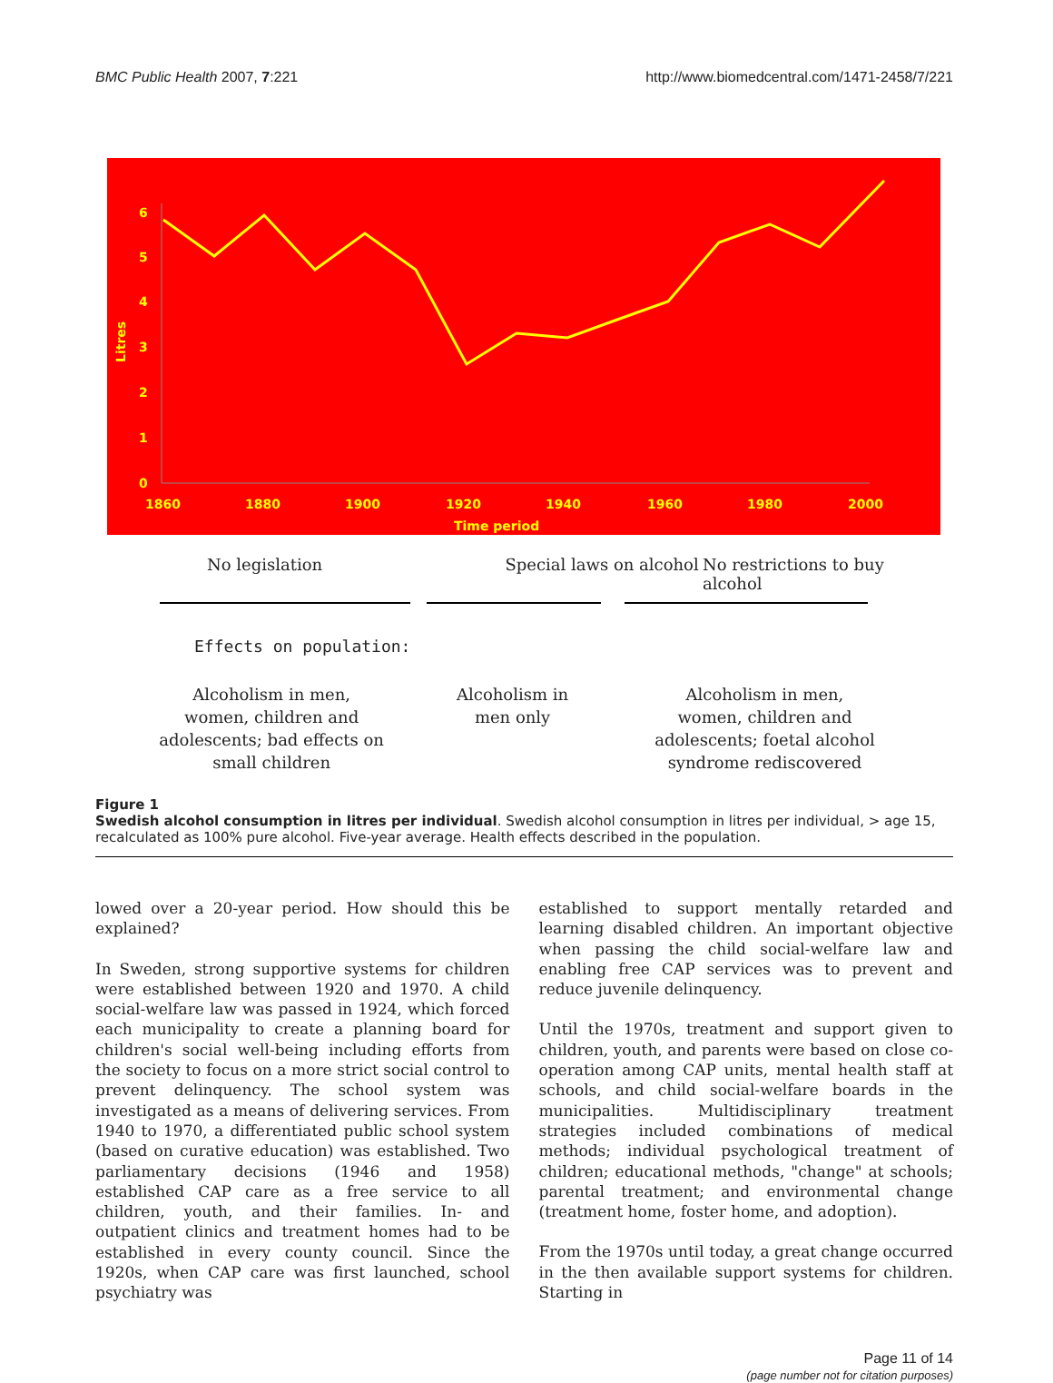BMC Public Health 2007, 7:221 http://www.biomedcentral.com/1471-2458/7/221
Litres
6
5
4
3
2
1
0
1860
1880
1900
1920
1940
1960
1980
2000
Time period
No legislation Special laws on alcohol
No restrictions to buy alcohol
Effects on population:
Alcoholism in men,
women, children and
adolescents; bad effects on
small children
Alcoholism in
men only
Alcoholism in men,
women, children and
adolescents; foetal alcohol
syndrome rediscovered
Figure 1
Swedish alcohol consumption in litres per individual. Swedish alcohol consumption in litres per individual, > age 15, recalculated as 100% pure alcohol. Five-year average. Health effects described in the population.
lowed over a 20-year period. How should this be explained?
In Sweden, strong supportive systems for children were established between 1920 and 1970. A child social-welfare law was passed in 1924, which forced each municipality to create a planning board for children's social well-being including efforts from the society to focus on a more strict social control to prevent delinquency. The school system was investigated as a means of delivering services. From 1940 to 1970, a differentiated public school system (based on curative education) was established. Two parliamentary decisions (1946 and 1958) established CAP care as a free service to all children, youth, and their families. In- and outpatient clinics and treatment homes had to be established in every county council. Since the 1920s, when CAP care was first launched, school psychiatry was
established to support mentally retarded and learning disabled children. An important objective when passing the child social-welfare law and enabling free CAP services was to prevent and reduce juvenile delinquency.
Until the 1970s, treatment and support given to children, youth, and parents were based on close co-operation among CAP units, mental health staff at schools, and child social-welfare boards in the municipalities. Multidisciplinary treatment strategies included combinations of medical methods; individual psychological treatment of children; educational methods, "change" at schools; parental treatment; and environmental change (treatment home, foster home, and adoption).
From the 1970s until today, a great change occurred in the then available support systems for children. Starting in
Page 11 of 14
(page number not for citation purposes)